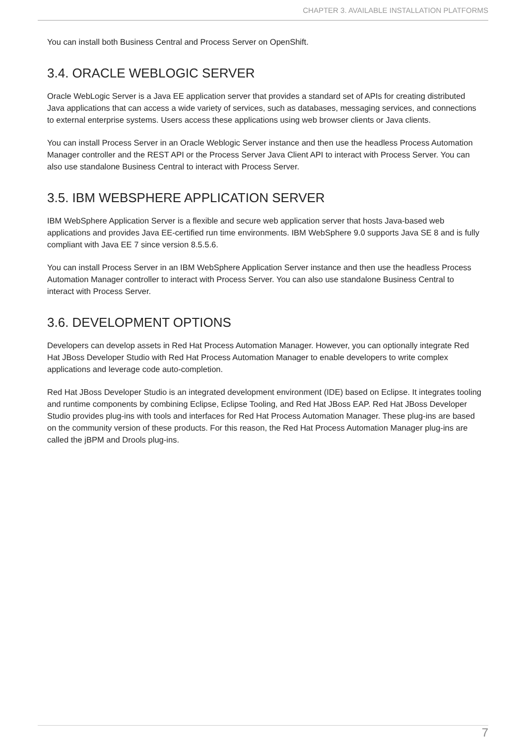CHAPTER 3. AVAILABLE INSTALLATION PLATFORMS
You can install both Business Central and Process Server on OpenShift.
3.4. ORACLE WEBLOGIC SERVER
Oracle WebLogic Server is a Java EE application server that provides a standard set of APIs for creating distributed Java applications that can access a wide variety of services, such as databases, messaging services, and connections to external enterprise systems. Users access these applications using web browser clients or Java clients.
You can install Process Server in an Oracle Weblogic Server instance and then use the headless Process Automation Manager controller and the REST API or the Process Server Java Client API to interact with Process Server. You can also use standalone Business Central to interact with Process Server.
3.5. IBM WEBSPHERE APPLICATION SERVER
IBM WebSphere Application Server is a flexible and secure web application server that hosts Java-based web applications and provides Java EE-certified run time environments. IBM WebSphere 9.0 supports Java SE 8 and is fully compliant with Java EE 7 since version 8.5.5.6.
You can install Process Server in an IBM WebSphere Application Server instance and then use the headless Process Automation Manager controller to interact with Process Server. You can also use standalone Business Central to interact with Process Server.
3.6. DEVELOPMENT OPTIONS
Developers can develop assets in Red Hat Process Automation Manager. However, you can optionally integrate Red Hat JBoss Developer Studio with Red Hat Process Automation Manager to enable developers to write complex applications and leverage code auto-completion.
Red Hat JBoss Developer Studio is an integrated development environment (IDE) based on Eclipse. It integrates tooling and runtime components by combining Eclipse, Eclipse Tooling, and Red Hat JBoss EAP. Red Hat JBoss Developer Studio provides plug-ins with tools and interfaces for Red Hat Process Automation Manager. These plug-ins are based on the community version of these products. For this reason, the Red Hat Process Automation Manager plug-ins are called the jBPM and Drools plug-ins.
7